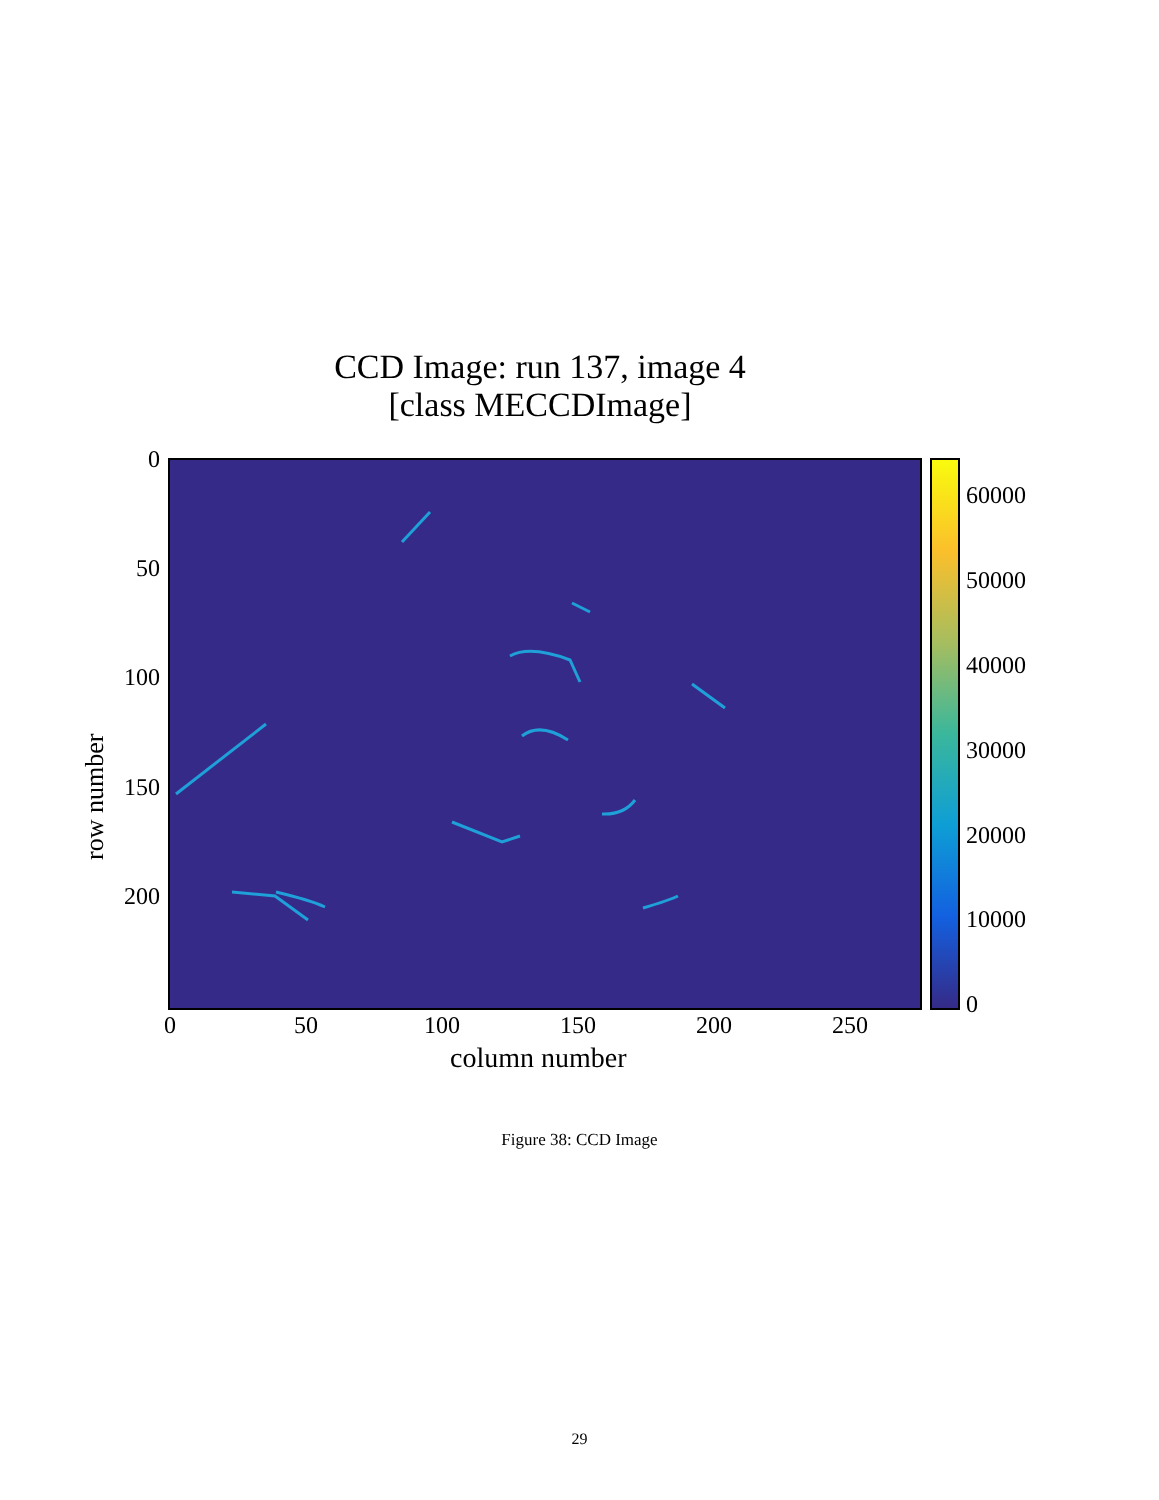CCD Image: run 137, image 4
[class MECCDImage]
row number
0
50
100
150
200
0 50 100 150 200 250
column number
60000
50000
40000
30000
20000
10000
0
Figure 38: CCD Image
29